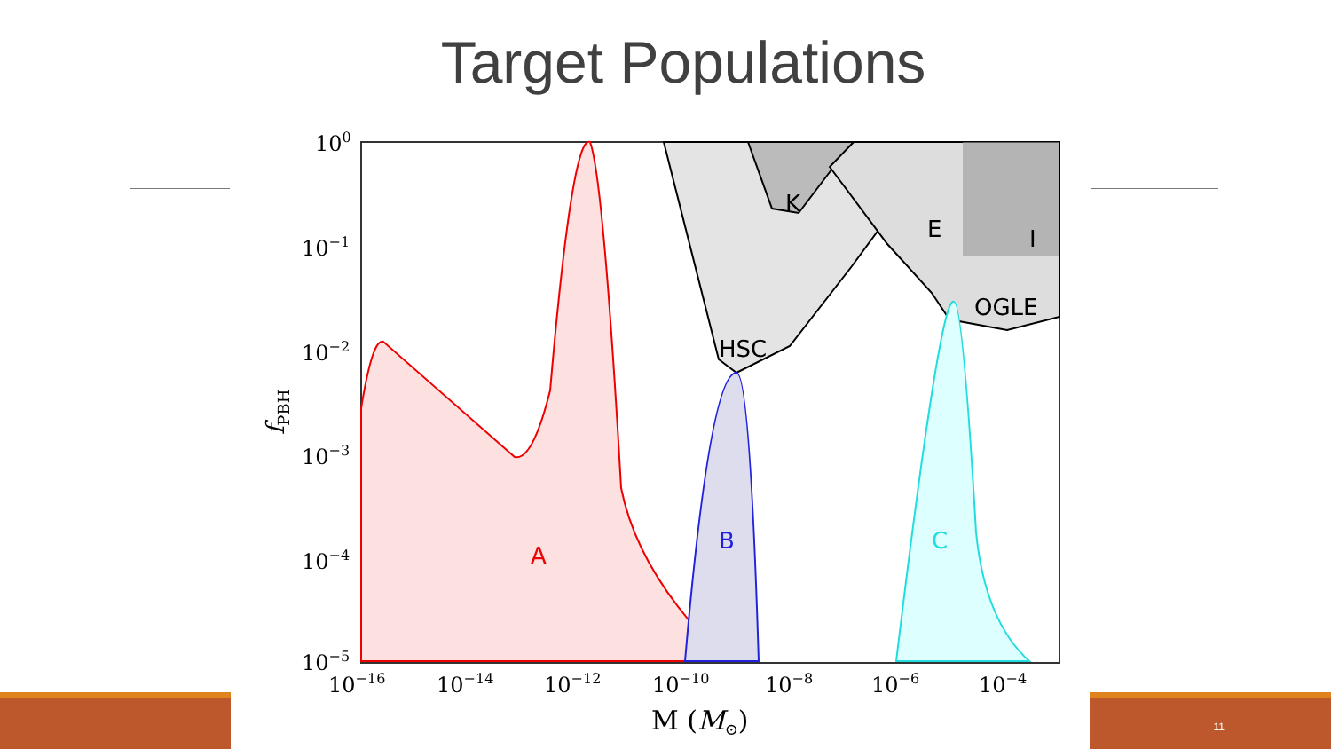Target Populations
A
B
C
HSC
K
E
I
OGLE
100
10−1
10−2
10−3
10−4
10−5
10−16
10−14
10−12
10−10
10−8
10−6
10−4
M (M⊙)
fPBH
11